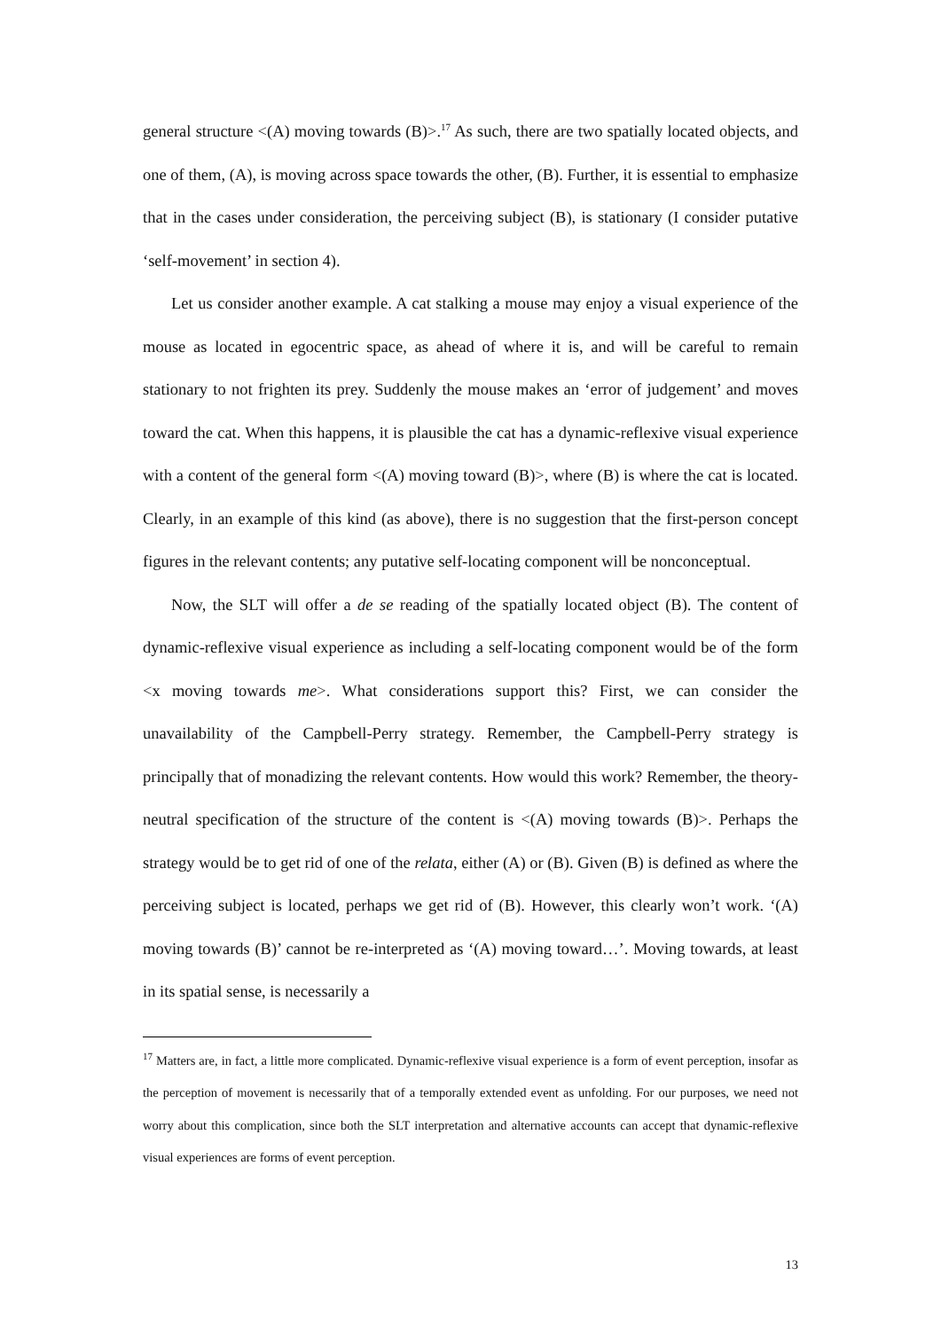general structure <(A) moving towards (B)>.<sup>17</sup> As such, there are two spatially located objects, and one of them, (A), is moving across space towards the other, (B). Further, it is essential to emphasize that in the cases under consideration, the perceiving subject (B), is stationary (I consider putative ‘self-movement’ in section 4).
Let us consider another example. A cat stalking a mouse may enjoy a visual experience of the mouse as located in egocentric space, as ahead of where it is, and will be careful to remain stationary to not frighten its prey. Suddenly the mouse makes an ‘error of judgement’ and moves toward the cat. When this happens, it is plausible the cat has a dynamic-reflexive visual experience with a content of the general form <(A) moving toward (B)>, where (B) is where the cat is located. Clearly, in an example of this kind (as above), there is no suggestion that the first-person concept figures in the relevant contents; any putative self-locating component will be nonconceptual.
Now, the SLT will offer a de se reading of the spatially located object (B). The content of dynamic-reflexive visual experience as including a self-locating component would be of the form <x moving towards me>. What considerations support this? First, we can consider the unavailability of the Campbell-Perry strategy. Remember, the Campbell-Perry strategy is principally that of monadizing the relevant contents. How would this work? Remember, the theory-neutral specification of the structure of the content is <(A) moving towards (B)>. Perhaps the strategy would be to get rid of one of the relata, either (A) or (B). Given (B) is defined as where the perceiving subject is located, perhaps we get rid of (B). However, this clearly won’t work. ‘(A) moving towards (B)’ cannot be re-interpreted as ‘(A) moving toward…’. Moving towards, at least in its spatial sense, is necessarily a
<sup>17</sup> Matters are, in fact, a little more complicated. Dynamic-reflexive visual experience is a form of event perception, insofar as the perception of movement is necessarily that of a temporally extended event as unfolding. For our purposes, we need not worry about this complication, since both the SLT interpretation and alternative accounts can accept that dynamic-reflexive visual experiences are forms of event perception.
13